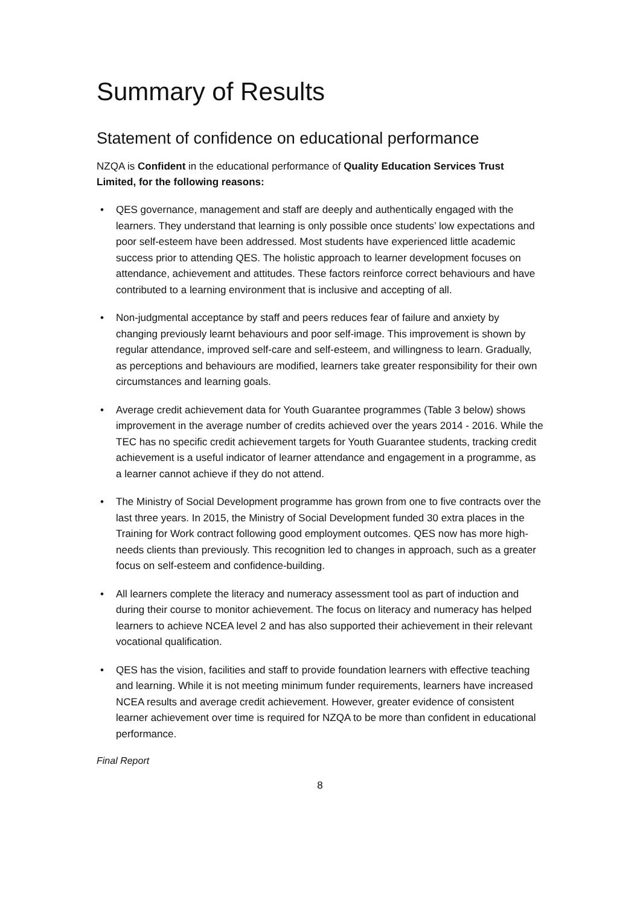Summary of Results
Statement of confidence on educational performance
NZQA is Confident in the educational performance of Quality Education Services Trust Limited, for the following reasons:
• QES governance, management and staff are deeply and authentically engaged with the learners. They understand that learning is only possible once students’ low expectations and poor self-esteem have been addressed. Most students have experienced little academic success prior to attending QES. The holistic approach to learner development focuses on attendance, achievement and attitudes. These factors reinforce correct behaviours and have contributed to a learning environment that is inclusive and accepting of all.
• Non-judgmental acceptance by staff and peers reduces fear of failure and anxiety by changing previously learnt behaviours and poor self-image. This improvement is shown by regular attendance, improved self-care and self-esteem, and willingness to learn. Gradually, as perceptions and behaviours are modified, learners take greater responsibility for their own circumstances and learning goals.
• Average credit achievement data for Youth Guarantee programmes (Table 3 below) shows improvement in the average number of credits achieved over the years 2014 - 2016. While the TEC has no specific credit achievement targets for Youth Guarantee students, tracking credit achievement is a useful indicator of learner attendance and engagement in a programme, as a learner cannot achieve if they do not attend.
• The Ministry of Social Development programme has grown from one to five contracts over the last three years. In 2015, the Ministry of Social Development funded 30 extra places in the Training for Work contract following good employment outcomes. QES now has more high-needs clients than previously. This recognition led to changes in approach, such as a greater focus on self-esteem and confidence-building.
• All learners complete the literacy and numeracy assessment tool as part of induction and during their course to monitor achievement. The focus on literacy and numeracy has helped learners to achieve NCEA level 2 and has also supported their achievement in their relevant vocational qualification.
• QES has the vision, facilities and staff to provide foundation learners with effective teaching and learning. While it is not meeting minimum funder requirements, learners have increased NCEA results and average credit achievement. However, greater evidence of consistent learner achievement over time is required for NZQA to be more than confident in educational performance.
Final Report
8